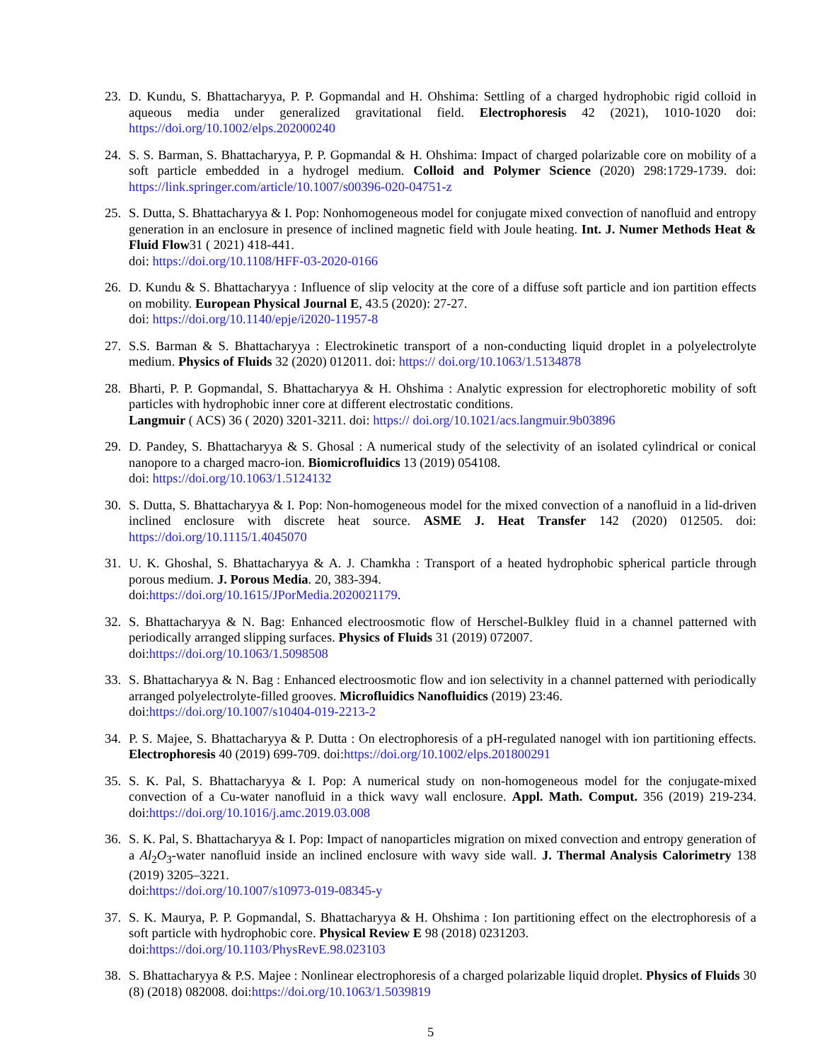23. D. Kundu, S. Bhattacharyya, P. P. Gopmandal and H. Ohshima: Settling of a charged hydrophobic rigid colloid in aqueous media under generalized gravitational field. Electrophoresis 42 (2021), 1010-1020 doi: https://doi.org/10.1002/elps.202000240
24. S. S. Barman, S. Bhattacharyya, P. P. Gopmandal & H. Ohshima: Impact of charged polarizable core on mobility of a soft particle embedded in a hydrogel medium. Colloid and Polymer Science (2020) 298:1729-1739. doi: https://link.springer.com/article/10.1007/s00396-020-04751-z
25. S. Dutta, S. Bhattacharyya & I. Pop: Nonhomogeneous model for conjugate mixed convection of nanofluid and entropy generation in an enclosure in presence of inclined magnetic field with Joule heating. Int. J. Numer Methods Heat & Fluid Flow31 ( 2021) 418-441.
doi: https://doi.org/10.1108/HFF-03-2020-0166
26. D. Kundu & S. Bhattacharyya : Influence of slip velocity at the core of a diffuse soft particle and ion partition effects on mobility. European Physical Journal E, 43.5 (2020): 27-27.
doi: https://doi.org/10.1140/epje/i2020-11957-8
27. S.S. Barman & S. Bhattacharyya : Electrokinetic transport of a non-conducting liquid droplet in a polyelectrolyte medium. Physics of Fluids 32 (2020) 012011. doi: https:// doi.org/10.1063/1.5134878
28. Bharti, P. P. Gopmandal, S. Bhattacharyya & H. Ohshima : Analytic expression for electrophoretic mobility of soft particles with hydrophobic inner core at different electrostatic conditions.
Langmuir ( ACS) 36 ( 2020) 3201-3211. doi: https:// doi.org/10.1021/acs.langmuir.9b03896
29. D. Pandey, S. Bhattacharyya & S. Ghosal : A numerical study of the selectivity of an isolated cylindrical or conical nanopore to a charged macro-ion. Biomicrofluidics 13 (2019) 054108.
doi: https://doi.org/10.1063/1.5124132
30. S. Dutta, S. Bhattacharyya & I. Pop: Non-homogeneous model for the mixed convection of a nanofluid in a lid-driven inclined enclosure with discrete heat source. ASME J. Heat Transfer 142 (2020) 012505. doi: https://doi.org/10.1115/1.4045070
31. U. K. Ghoshal, S. Bhattacharyya & A. J. Chamkha : Transport of a heated hydrophobic spherical particle through porous medium. J. Porous Media. 20, 383-394.
doi:https://doi.org/10.1615/JPorMedia.2020021179.
32. S. Bhattacharyya & N. Bag: Enhanced electroosmotic flow of Herschel-Bulkley fluid in a channel patterned with periodically arranged slipping surfaces. Physics of Fluids 31 (2019) 072007.
doi:https://doi.org/10.1063/1.5098508
33. S. Bhattacharyya & N. Bag : Enhanced electroosmotic flow and ion selectivity in a channel patterned with periodically arranged polyelectrolyte-filled grooves. Microfluidics Nanofluidics (2019) 23:46.
doi:https://doi.org/10.1007/s10404-019-2213-2
34. P. S. Majee, S. Bhattacharyya & P. Dutta : On electrophoresis of a pH-regulated nanogel with ion partitioning effects. Electrophoresis 40 (2019) 699-709. doi:https://doi.org/10.1002/elps.201800291
35. S. K. Pal, S. Bhattacharyya & I. Pop: A numerical study on non-homogeneous model for the conjugate-mixed convection of a Cu-water nanofluid in a thick wavy wall enclosure. Appl. Math. Comput. 356 (2019) 219-234. doi:https://doi.org/10.1016/j.amc.2019.03.008
36. S. K. Pal, S. Bhattacharyya & I. Pop: Impact of nanoparticles migration on mixed convection and entropy generation of a Al<sub>2</sub>O<sub>3</sub>-water nanofluid inside an inclined enclosure with wavy side wall. J. Thermal Analysis Calorimetry 138 (2019) 3205–3221.
doi:https://doi.org/10.1007/s10973-019-08345-y
37. S. K. Maurya, P. P. Gopmandal, S. Bhattacharyya & H. Ohshima : Ion partitioning effect on the electrophoresis of a soft particle with hydrophobic core. Physical Review E 98 (2018) 0231203.
doi:https://doi.org/10.1103/PhysRevE.98.023103
38. S. Bhattacharyya & P.S. Majee : Nonlinear electrophoresis of a charged polarizable liquid droplet. Physics of Fluids 30 (8) (2018) 082008. doi:https://doi.org/10.1063/1.5039819
5